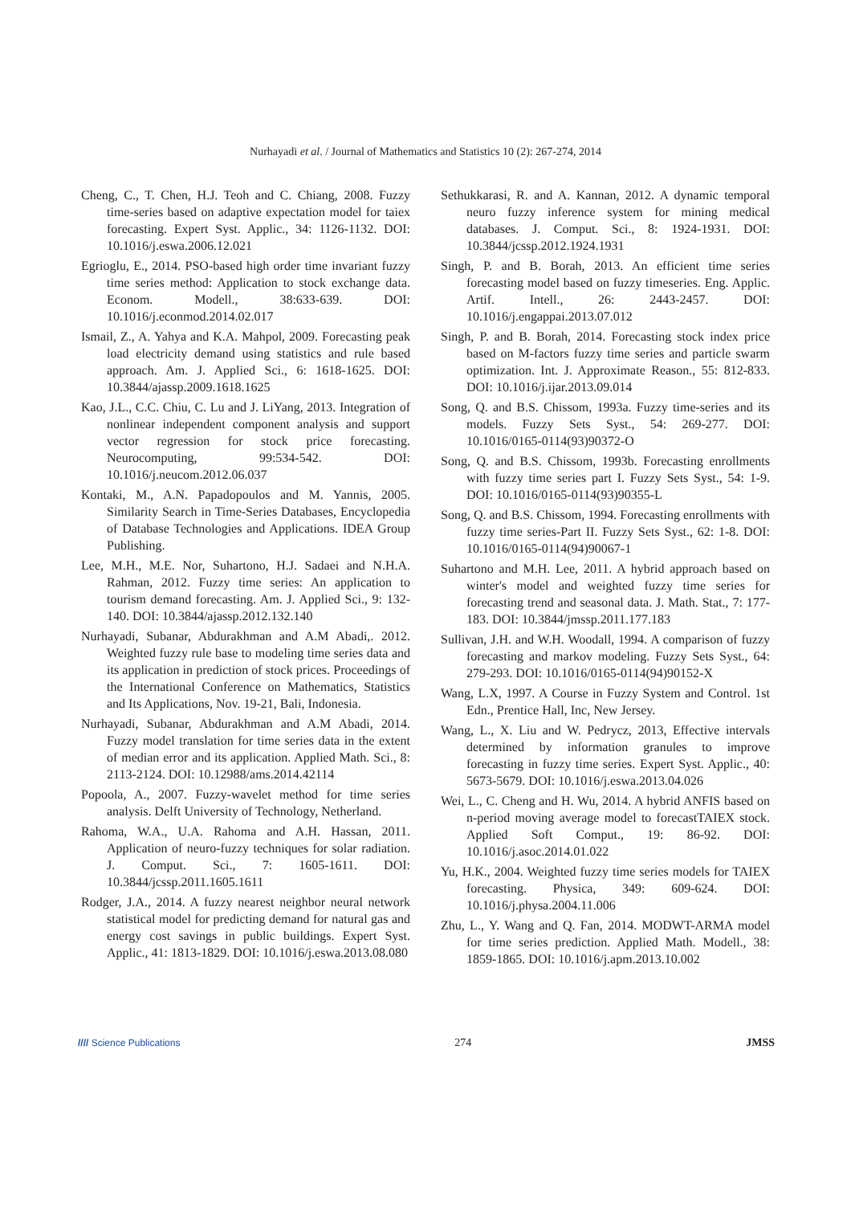Nurhayadi et al. / Journal of Mathematics and Statistics 10 (2): 267-274, 2014
Cheng, C., T. Chen, H.J. Teoh and C. Chiang, 2008. Fuzzy time-series based on adaptive expectation model for taiex forecasting. Expert Syst. Applic., 34: 1126-1132. DOI: 10.1016/j.eswa.2006.12.021
Egrioglu, E., 2014. PSO-based high order time invariant fuzzy time series method: Application to stock exchange data. Econom. Modell., 38:633-639. DOI: 10.1016/j.econmod.2014.02.017
Ismail, Z., A. Yahya and K.A. Mahpol, 2009. Forecasting peak load electricity demand using statistics and rule based approach. Am. J. Applied Sci., 6: 1618-1625. DOI: 10.3844/ajassp.2009.1618.1625
Kao, J.L., C.C. Chiu, C. Lu and J. LiYang, 2013. Integration of nonlinear independent component analysis and support vector regression for stock price forecasting. Neurocomputing, 99:534-542. DOI: 10.1016/j.neucom.2012.06.037
Kontaki, M., A.N. Papadopoulos and M. Yannis, 2005. Similarity Search in Time-Series Databases, Encyclopedia of Database Technologies and Applications. IDEA Group Publishing.
Lee, M.H., M.E. Nor, Suhartono, H.J. Sadaei and N.H.A. Rahman, 2012. Fuzzy time series: An application to tourism demand forecasting. Am. J. Applied Sci., 9: 132-140. DOI: 10.3844/ajassp.2012.132.140
Nurhayadi, Subanar, Abdurakhman and A.M Abadi,. 2012. Weighted fuzzy rule base to modeling time series data and its application in prediction of stock prices. Proceedings of the International Conference on Mathematics, Statistics and Its Applications, Nov. 19-21, Bali, Indonesia.
Nurhayadi, Subanar, Abdurakhman and A.M Abadi, 2014. Fuzzy model translation for time series data in the extent of median error and its application. Applied Math. Sci., 8: 2113-2124. DOI: 10.12988/ams.2014.42114
Popoola, A., 2007. Fuzzy-wavelet method for time series analysis. Delft University of Technology, Netherland.
Rahoma, W.A., U.A. Rahoma and A.H. Hassan, 2011. Application of neuro-fuzzy techniques for solar radiation. J. Comput. Sci., 7: 1605-1611. DOI: 10.3844/jcssp.2011.1605.1611
Rodger, J.A., 2014. A fuzzy nearest neighbor neural network statistical model for predicting demand for natural gas and energy cost savings in public buildings. Expert Syst. Applic., 41: 1813-1829. DOI: 10.1016/j.eswa.2013.08.080
Sethukkarasi, R. and A. Kannan, 2012. A dynamic temporal neuro fuzzy inference system for mining medical databases. J. Comput. Sci., 8: 1924-1931. DOI: 10.3844/jcssp.2012.1924.1931
Singh, P. and B. Borah, 2013. An efficient time series forecasting model based on fuzzy timeseries. Eng. Applic. Artif. Intell., 26: 2443-2457. DOI: 10.1016/j.engappai.2013.07.012
Singh, P. and B. Borah, 2014. Forecasting stock index price based on M-factors fuzzy time series and particle swarm optimization. Int. J. Approximate Reason., 55: 812-833. DOI: 10.1016/j.ijar.2013.09.014
Song, Q. and B.S. Chissom, 1993a. Fuzzy time-series and its models. Fuzzy Sets Syst., 54: 269-277. DOI: 10.1016/0165-0114(93)90372-O
Song, Q. and B.S. Chissom, 1993b. Forecasting enrollments with fuzzy time series part I. Fuzzy Sets Syst., 54: 1-9. DOI: 10.1016/0165-0114(93)90355-L
Song, Q. and B.S. Chissom, 1994. Forecasting enrollments with fuzzy time series-Part II. Fuzzy Sets Syst., 62: 1-8. DOI: 10.1016/0165-0114(94)90067-1
Suhartono and M.H. Lee, 2011. A hybrid approach based on winter's model and weighted fuzzy time series for forecasting trend and seasonal data. J. Math. Stat., 7: 177-183. DOI: 10.3844/jmssp.2011.177.183
Sullivan, J.H. and W.H. Woodall, 1994. A comparison of fuzzy forecasting and markov modeling. Fuzzy Sets Syst., 64: 279-293. DOI: 10.1016/0165-0114(94)90152-X
Wang, L.X, 1997. A Course in Fuzzy System and Control. 1st Edn., Prentice Hall, Inc, New Jersey.
Wang, L., X. Liu and W. Pedrycz, 2013, Effective intervals determined by information granules to improve forecasting in fuzzy time series. Expert Syst. Applic., 40: 5673-5679. DOI: 10.1016/j.eswa.2013.04.026
Wei, L., C. Cheng and H. Wu, 2014. A hybrid ANFIS based on n-period moving average model to forecastTAIEX stock. Applied Soft Comput., 19: 86-92. DOI: 10.1016/j.asoc.2014.01.022
Yu, H.K., 2004. Weighted fuzzy time series models for TAIEX forecasting. Physica, 349: 609-624. DOI: 10.1016/j.physa.2004.11.006
Zhu, L., Y. Wang and Q. Fan, 2014. MODWT-ARMA model for time series prediction. Applied Math. Modell., 38: 1859-1865. DOI: 10.1016/j.apm.2013.10.002
//// Science Publications 274 JMSS